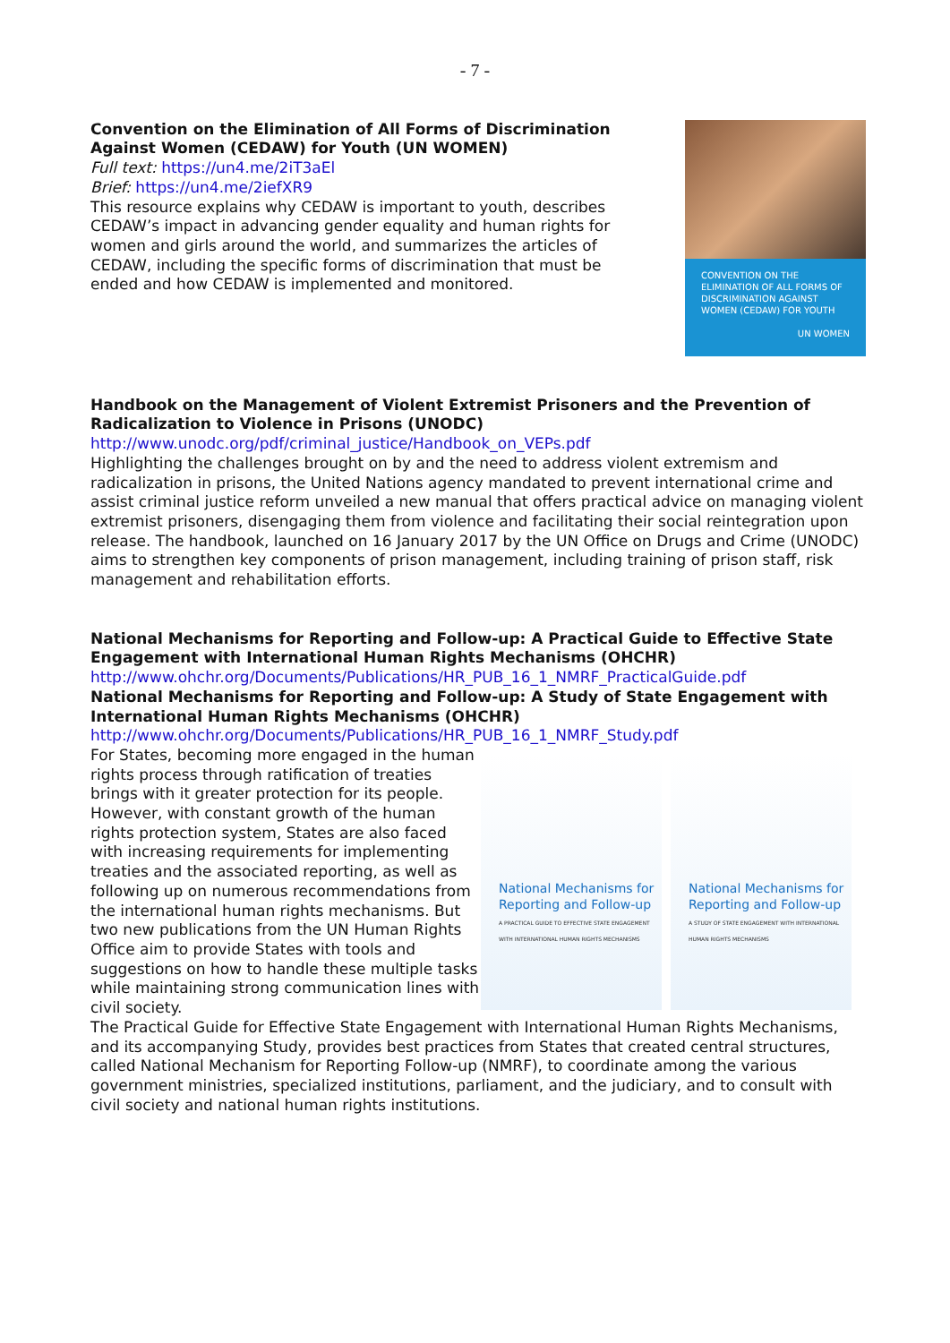- 7 -
CONVENTION ON THE ELIMINATION OF ALL FORMS OF DISCRIMINATION AGAINST WOMEN (CEDAW) FOR YOUTH
UN WOMEN
Convention on the Elimination of All Forms of Discrimination Against Women (CEDAW) for Youth (UN WOMEN)
Full text: https://un4.me/2iT3aEl
Brief: https://un4.me/2iefXR9
This resource explains why CEDAW is important to youth, describes CEDAW’s impact in advancing gender equality and human rights for women and girls around the world, and summarizes the articles of CEDAW, including the specific forms of discrimination that must be ended and how CEDAW is implemented and monitored.
Handbook on the Management of Violent Extremist Prisoners and the Prevention of Radicalization to Violence in Prisons (UNODC)
http://www.unodc.org/pdf/criminal_justice/Handbook_on_VEPs.pdf
Highlighting the challenges brought on by and the need to address violent extremism and radicalization in prisons, the United Nations agency mandated to prevent international crime and assist criminal justice reform unveiled a new manual that offers practical advice on managing violent extremist prisoners, disengaging them from violence and facilitating their social reintegration upon release. The handbook, launched on 16 January 2017 by the UN Office on Drugs and Crime (UNODC) aims to strengthen key components of prison management, including training of prison staff, risk management and rehabilitation efforts.
National Mechanisms for Reporting and Follow-up: A Practical Guide to Effective State Engagement with International Human Rights Mechanisms (OHCHR)
http://www.ohchr.org/Documents/Publications/HR_PUB_16_1_NMRF_PracticalGuide.pdf
National Mechanisms for Reporting and Follow-up: A Study of State Engagement with International Human Rights Mechanisms (OHCHR)
http://www.ohchr.org/Documents/Publications/HR_PUB_16_1_NMRF_Study.pdf
National Mechanisms for Reporting and Follow-up
A PRACTICAL GUIDE TO EFFECTIVE STATE ENGAGEMENT WITH INTERNATIONAL HUMAN RIGHTS MECHANISMS
National Mechanisms for Reporting and Follow-up
A STUDY OF STATE ENGAGEMENT WITH INTERNATIONAL HUMAN RIGHTS MECHANISMS
For States, becoming more engaged in the human rights process through ratification of treaties brings with it greater protection for its people. However, with constant growth of the human rights protection system, States are also faced with increasing requirements for implementing treaties and the associated reporting, as well as following up on numerous recommendations from the international human rights mechanisms. But two new publications from the UN Human Rights Office aim to provide States with tools and suggestions on how to handle these multiple tasks while maintaining strong communication lines with civil society.
The Practical Guide for Effective State Engagement with International Human Rights Mechanisms, and its accompanying Study, provides best practices from States that created central structures, called National Mechanism for Reporting Follow-up (NMRF), to coordinate among the various government ministries, specialized institutions, parliament, and the judiciary, and to consult with civil society and national human rights institutions.